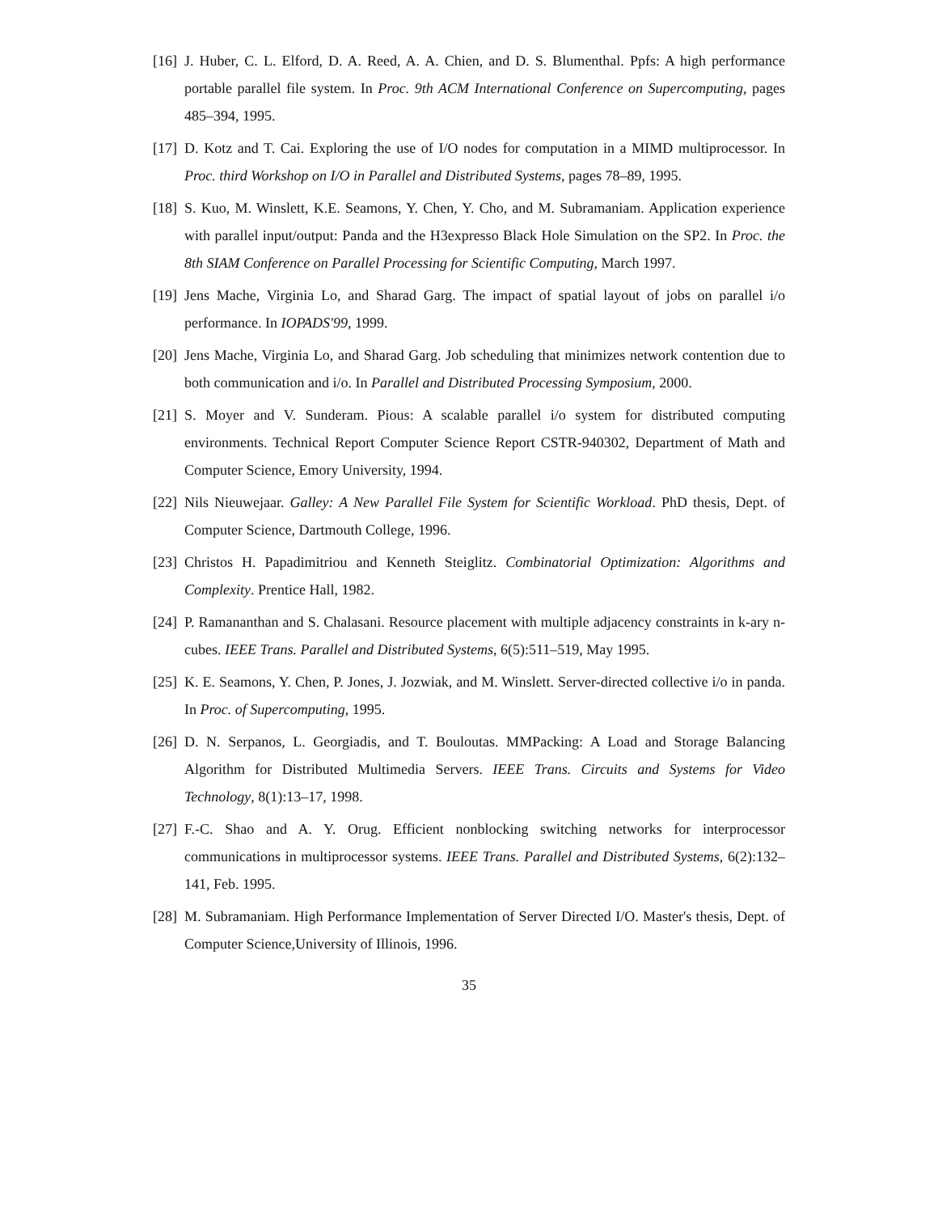[16]
J. Huber, C. L. Elford, D. A. Reed, A. A. Chien, and D. S. Blumenthal. Ppfs: A high performance portable parallel file system. In Proc. 9th ACM International Conference on Supercomputing, pages 485–394, 1995.
[17]
D. Kotz and T. Cai. Exploring the use of I/O nodes for computation in a MIMD multiprocessor. In Proc. third Workshop on I/O in Parallel and Distributed Systems, pages 78–89, 1995.
[18]
S. Kuo, M. Winslett, K.E. Seamons, Y. Chen, Y. Cho, and M. Subramaniam. Application experience with parallel input/output: Panda and the H3expresso Black Hole Simulation on the SP2. In Proc. the 8th SIAM Conference on Parallel Processing for Scientific Computing, March 1997.
[19]
Jens Mache, Virginia Lo, and Sharad Garg. The impact of spatial layout of jobs on parallel i/o performance. In IOPADS'99, 1999.
[20]
Jens Mache, Virginia Lo, and Sharad Garg. Job scheduling that minimizes network contention due to both communication and i/o. In Parallel and Distributed Processing Symposium, 2000.
[21]
S. Moyer and V. Sunderam. Pious: A scalable parallel i/o system for distributed computing environments. Technical Report Computer Science Report CSTR-940302, Department of Math and Computer Science, Emory University, 1994.
[22]
Nils Nieuwejaar. Galley: A New Parallel File System for Scientific Workload. PhD thesis, Dept. of Computer Science, Dartmouth College, 1996.
[23]
Christos H. Papadimitriou and Kenneth Steiglitz. Combinatorial Optimization: Algorithms and Complexity. Prentice Hall, 1982.
[24]
P. Ramananthan and S. Chalasani. Resource placement with multiple adjacency constraints in k-ary n-cubes. IEEE Trans. Parallel and Distributed Systems, 6(5):511–519, May 1995.
[25]
K. E. Seamons, Y. Chen, P. Jones, J. Jozwiak, and M. Winslett. Server-directed collective i/o in panda. In Proc. of Supercomputing, 1995.
[26]
D. N. Serpanos, L. Georgiadis, and T. Bouloutas. MMPacking: A Load and Storage Balancing Algorithm for Distributed Multimedia Servers. IEEE Trans. Circuits and Systems for Video Technology, 8(1):13–17, 1998.
[27]
F.-C. Shao and A. Y. Orug. Efficient nonblocking switching networks for interprocessor communications in multiprocessor systems. IEEE Trans. Parallel and Distributed Systems, 6(2):132–141, Feb. 1995.
[28]
M. Subramaniam. High Performance Implementation of Server Directed I/O. Master's thesis, Dept. of Computer Science,University of Illinois, 1996.
35